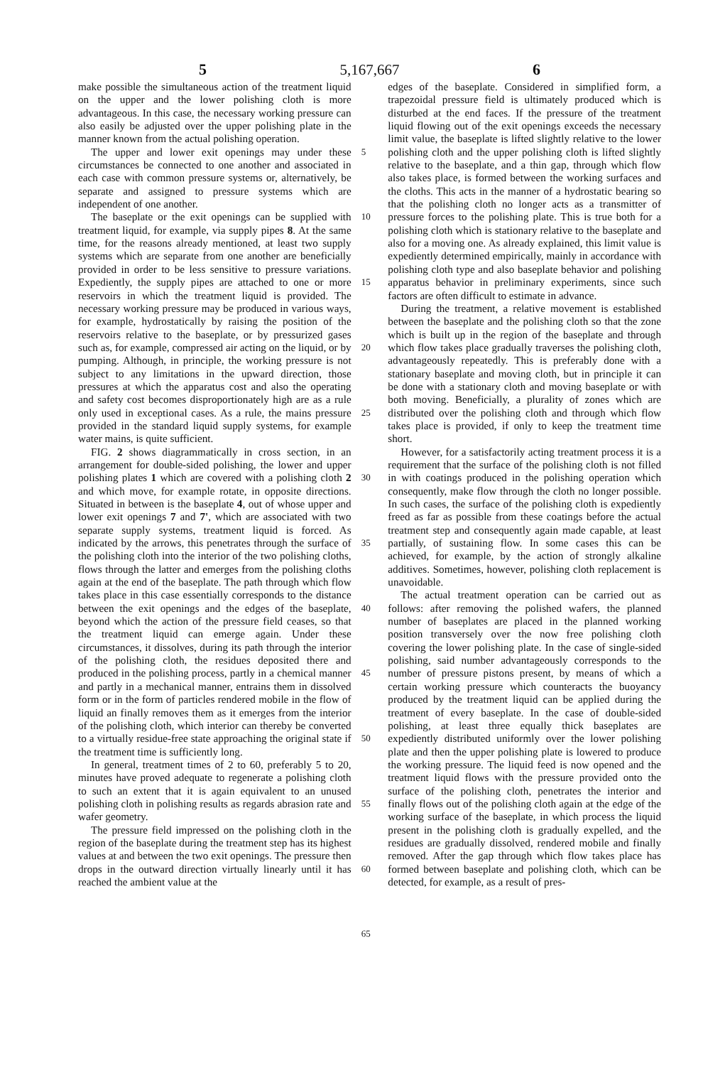5 5,167,667 6
make possible the simultaneous action of the treatment liquid on the upper and the lower polishing cloth is more advantageous. In this case, the necessary working pressure can also easily be adjusted over the upper polishing plate in the manner known from the actual polishing operation.
The upper and lower exit openings may under these circumstances be connected to one another and associated in each case with common pressure systems or, alternatively, be separate and assigned to pressure systems which are independent of one another.
The baseplate or the exit openings can be supplied with treatment liquid, for example, via supply pipes 8. At the same time, for the reasons already mentioned, at least two supply systems which are separate from one another are beneficially provided in order to be less sensitive to pressure variations. Expediently, the supply pipes are attached to one or more reservoirs in which the treatment liquid is provided. The necessary working pressure may be produced in various ways, for example, hydrostatically by raising the position of the reservoirs relative to the baseplate, or by pressurized gases such as, for example, compressed air acting on the liquid, or by pumping. Although, in principle, the working pressure is not subject to any limitations in the upward direction, those pressures at which the apparatus cost and also the operating and safety cost becomes disproportionately high are as a rule only used in exceptional cases. As a rule, the mains pressure provided in the standard liquid supply systems, for example water mains, is quite sufficient.
FIG. 2 shows diagrammatically in cross section, in an arrangement for double-sided polishing, the lower and upper polishing plates 1 which are covered with a polishing cloth 2 and which move, for example rotate, in opposite directions. Situated in between is the baseplate 4, out of whose upper and lower exit openings 7 and 7', which are associated with two separate supply systems, treatment liquid is forced. As indicated by the arrows, this penetrates through the surface of the polishing cloth into the interior of the two polishing cloths, flows through the latter and emerges from the polishing cloths again at the end of the baseplate. The path through which flow takes place in this case essentially corresponds to the distance between the exit openings and the edges of the baseplate, beyond which the action of the pressure field ceases, so that the treatment liquid can emerge again. Under these circumstances, it dissolves, during its path through the interior of the polishing cloth, the residues deposited there and produced in the polishing process, partly in a chemical manner and partly in a mechanical manner, entrains them in dissolved form or in the form of particles rendered mobile in the flow of liquid an finally removes them as it emerges from the interior of the polishing cloth, which interior can thereby be converted to a virtually residue-free state approaching the original state if the treatment time is sufficiently long.
In general, treatment times of 2 to 60, preferably 5 to 20, minutes have proved adequate to regenerate a polishing cloth to such an extent that it is again equivalent to an unused polishing cloth in polishing results as regards abrasion rate and wafer geometry.
The pressure field impressed on the polishing cloth in the region of the baseplate during the treatment step has its highest values at and between the two exit openings. The pressure then drops in the outward direction virtually linearly until it has reached the ambient value at the
5
10
15
20
25
30
35
40
45
50
55
60
65
edges of the baseplate. Considered in simplified form, a trapezoidal pressure field is ultimately produced which is disturbed at the end faces. If the pressure of the treatment liquid flowing out of the exit openings exceeds the necessary limit value, the baseplate is lifted slightly relative to the lower polishing cloth and the upper polishing cloth is lifted slightly relative to the baseplate, and a thin gap, through which flow also takes place, is formed between the working surfaces and the cloths. This acts in the manner of a hydrostatic bearing so that the polishing cloth no longer acts as a transmitter of pressure forces to the polishing plate. This is true both for a polishing cloth which is stationary relative to the baseplate and also for a moving one. As already explained, this limit value is expediently determined empirically, mainly in accordance with polishing cloth type and also baseplate behavior and polishing apparatus behavior in preliminary experiments, since such factors are often difficult to estimate in advance.
During the treatment, a relative movement is established between the baseplate and the polishing cloth so that the zone which is built up in the region of the baseplate and through which flow takes place gradually traverses the polishing cloth, advantageously repeatedly. This is preferably done with a stationary baseplate and moving cloth, but in principle it can be done with a stationary cloth and moving baseplate or with both moving. Beneficially, a plurality of zones which are distributed over the polishing cloth and through which flow takes place is provided, if only to keep the treatment time short.
However, for a satisfactorily acting treatment process it is a requirement that the surface of the polishing cloth is not filled in with coatings produced in the polishing operation which consequently, make flow through the cloth no longer possible. In such cases, the surface of the polishing cloth is expediently freed as far as possible from these coatings before the actual treatment step and consequently again made capable, at least partially, of sustaining flow. In some cases this can be achieved, for example, by the action of strongly alkaline additives. Sometimes, however, polishing cloth replacement is unavoidable.
The actual treatment operation can be carried out as follows: after removing the polished wafers, the planned number of baseplates are placed in the planned working position transversely over the now free polishing cloth covering the lower polishing plate. In the case of single-sided polishing, said number advantageously corresponds to the number of pressure pistons present, by means of which a certain working pressure which counteracts the buoyancy produced by the treatment liquid can be applied during the treatment of every baseplate. In the case of double-sided polishing, at least three equally thick baseplates are expediently distributed uniformly over the lower polishing plate and then the upper polishing plate is lowered to produce the working pressure. The liquid feed is now opened and the treatment liquid flows with the pressure provided onto the surface of the polishing cloth, penetrates the interior and finally flows out of the polishing cloth again at the edge of the working surface of the baseplate, in which process the liquid present in the polishing cloth is gradually expelled, and the residues are gradually dissolved, rendered mobile and finally removed. After the gap through which flow takes place has formed between baseplate and polishing cloth, which can be detected, for example, as a result of pres-